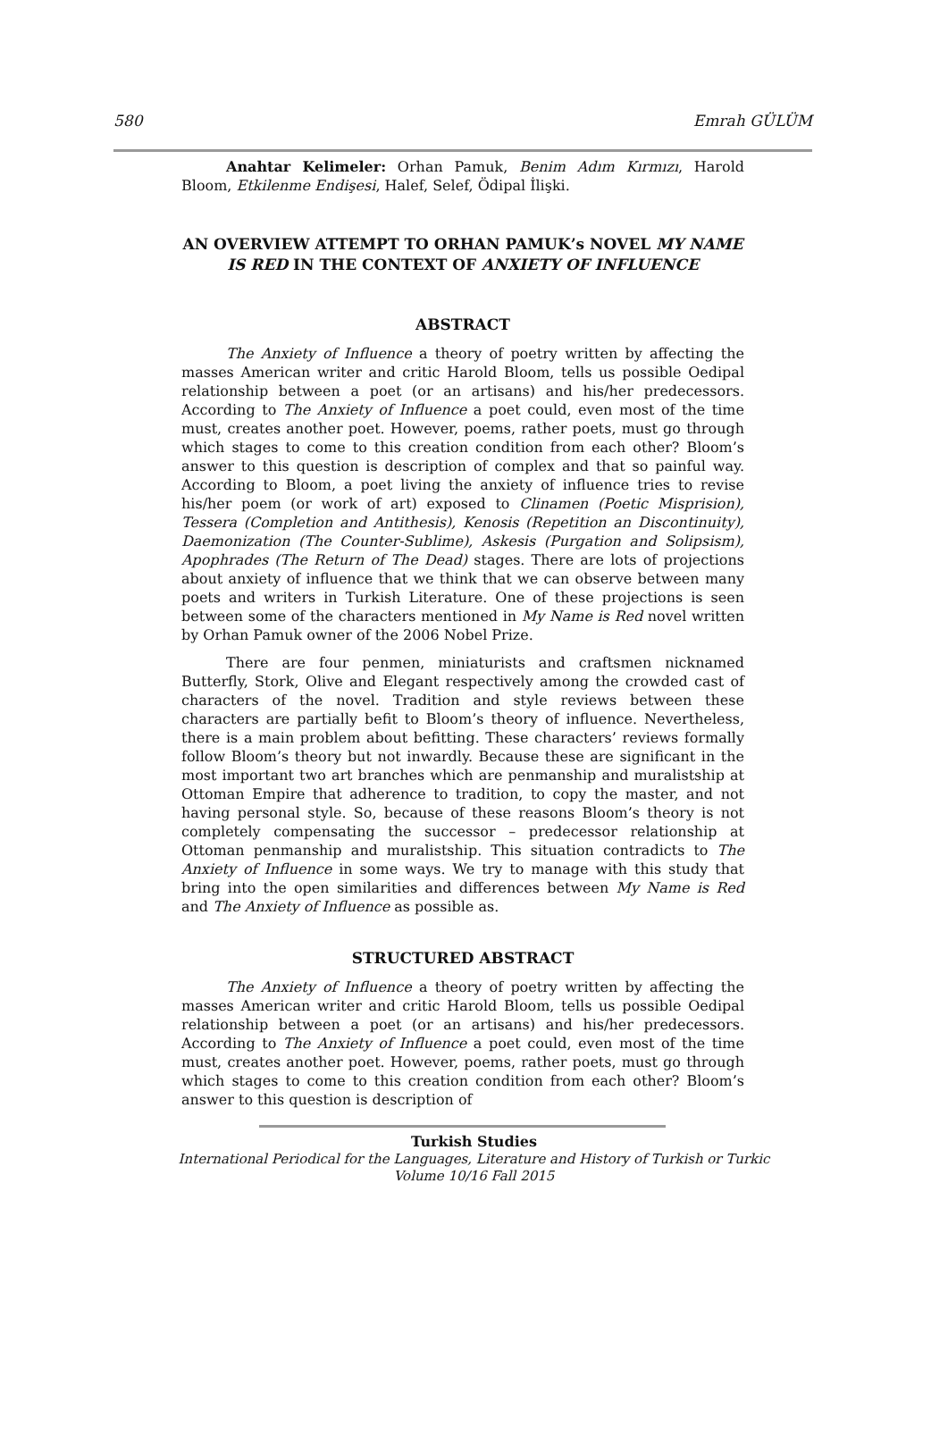580 Emrah GÜLÜM
Anahtar Kelimeler: Orhan Pamuk, Benim Adım Kırmızı, Harold Bloom, Etkilenme Endişesi, Halef, Selef, Ödipal İlişki.
AN OVERVIEW ATTEMPT TO ORHAN PAMUK’s NOVEL MY NAME IS RED IN THE CONTEXT OF ANXIETY OF INFLUENCE
ABSTRACT
The Anxiety of Influence a theory of poetry written by affecting the masses American writer and critic Harold Bloom, tells us possible Oedipal relationship between a poet (or an artisans) and his/her predecessors. According to The Anxiety of Influence a poet could, even most of the time must, creates another poet. However, poems, rather poets, must go through which stages to come to this creation condition from each other? Bloom’s answer to this question is description of complex and that so painful way. According to Bloom, a poet living the anxiety of influence tries to revise his/her poem (or work of art) exposed to Clinamen (Poetic Misprision), Tessera (Completion and Antithesis), Kenosis (Repetition an Discontinuity), Daemonization (The Counter-Sublime), Askesis (Purgation and Solipsism), Apophrades (The Return of The Dead) stages. There are lots of projections about anxiety of influence that we think that we can observe between many poets and writers in Turkish Literature. One of these projections is seen between some of the characters mentioned in My Name is Red novel written by Orhan Pamuk owner of the 2006 Nobel Prize.
There are four penmen, miniaturists and craftsmen nicknamed Butterfly, Stork, Olive and Elegant respectively among the crowded cast of characters of the novel. Tradition and style reviews between these characters are partially befit to Bloom’s theory of influence. Nevertheless, there is a main problem about befitting. These characters’ reviews formally follow Bloom’s theory but not inwardly. Because these are significant in the most important two art branches which are penmanship and muralistship at Ottoman Empire that adherence to tradition, to copy the master, and not having personal style. So, because of these reasons Bloom’s theory is not completely compensating the successor – predecessor relationship at Ottoman penmanship and muralistship. This situation contradicts to The Anxiety of Influence in some ways. We try to manage with this study that bring into the open similarities and differences between My Name is Red and The Anxiety of Influence as possible as.
STRUCTURED ABSTRACT
The Anxiety of Influence a theory of poetry written by affecting the masses American writer and critic Harold Bloom, tells us possible Oedipal relationship between a poet (or an artisans) and his/her predecessors. According to The Anxiety of Influence a poet could, even most of the time must, creates another poet. However, poems, rather poets, must go through which stages to come to this creation condition from each other? Bloom’s answer to this question is description of
Turkish Studies
International Periodical for the Languages, Literature and History of Turkish or Turkic
Volume 10/16 Fall 2015